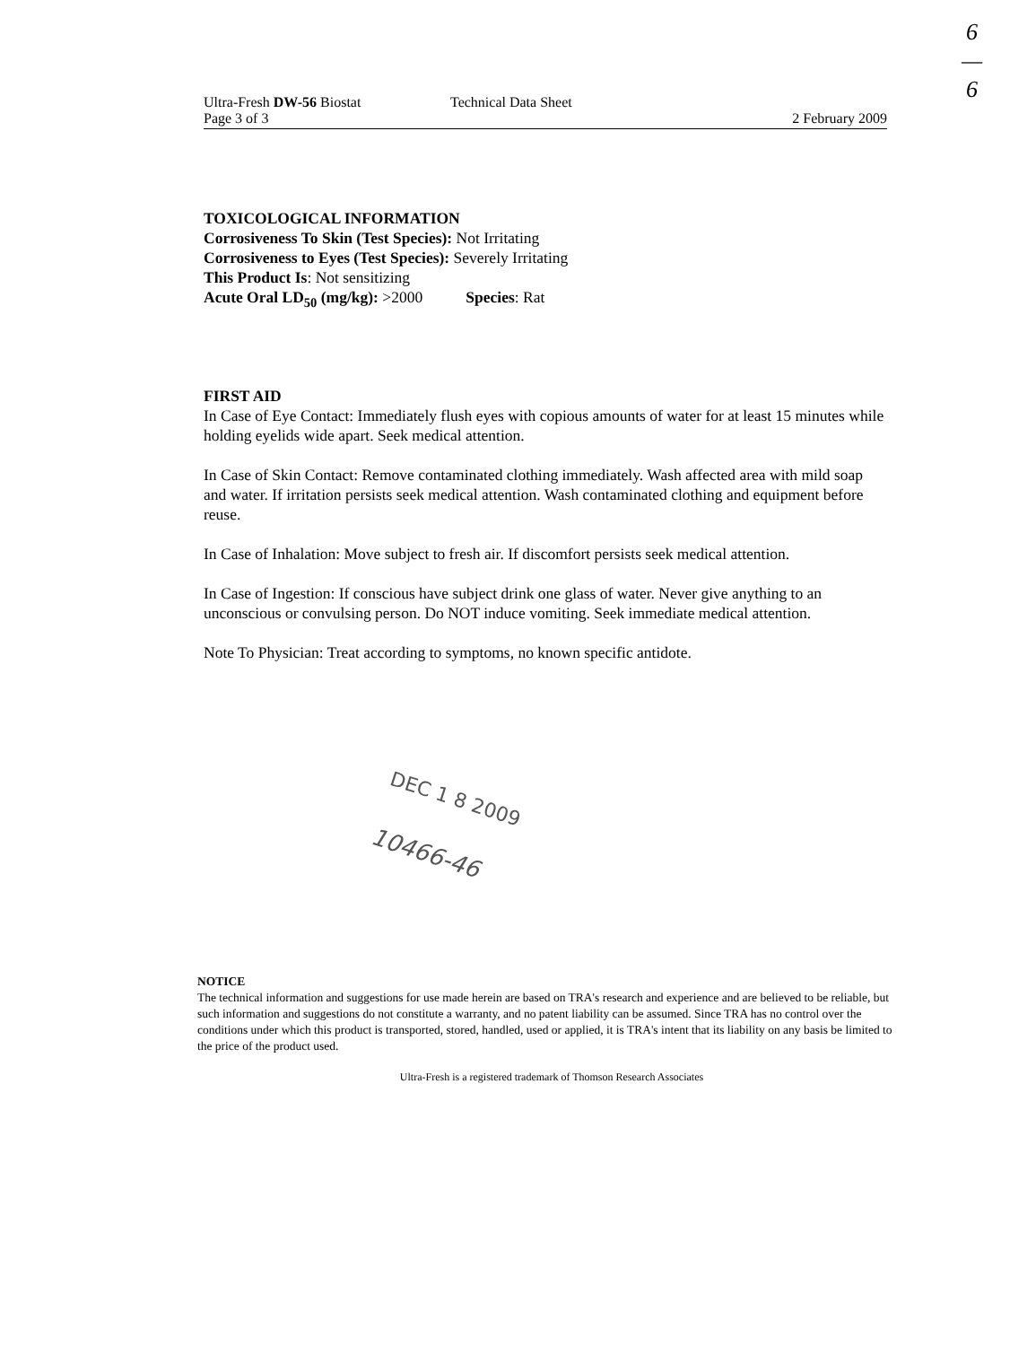6
—
6
Ultra-Fresh DW-56 Biostat Technical Data Sheet
Page 3 of 3 2 February 2009
TOXICOLOGICAL INFORMATION
Corrosiveness To Skin (Test Species): Not Irritating
Corrosiveness to Eyes (Test Species): Severely Irritating
This Product Is: Not sensitizing
Acute Oral LD<sub>50</sub> (mg/kg): >2000 Species: Rat
FIRST AID
In Case of Eye Contact: Immediately flush eyes with copious amounts of water for at least 15 minutes while holding eyelids wide apart. Seek medical attention.
In Case of Skin Contact: Remove contaminated clothing immediately. Wash affected area with mild soap and water. If irritation persists seek medical attention. Wash contaminated clothing and equipment before reuse.
In Case of Inhalation: Move subject to fresh air. If discomfort persists seek medical attention.
In Case of Ingestion: If conscious have subject drink one glass of water. Never give anything to an unconscious or convulsing person. Do NOT induce vomiting. Seek immediate medical attention.
Note To Physician: Treat according to symptoms, no known specific antidote.
DEC 1 8 2009
10466-46
NOTICE
The technical information and suggestions for use made herein are based on TRA's research and experience and are believed to be reliable, but such information and suggestions do not constitute a warranty, and no patent liability can be assumed. Since TRA has no control over the conditions under which this product is transported, stored, handled, used or applied, it is TRA's intent that its liability on any basis be limited to the price of the product used.
Ultra-Fresh is a registered trademark of Thomson Research Associates